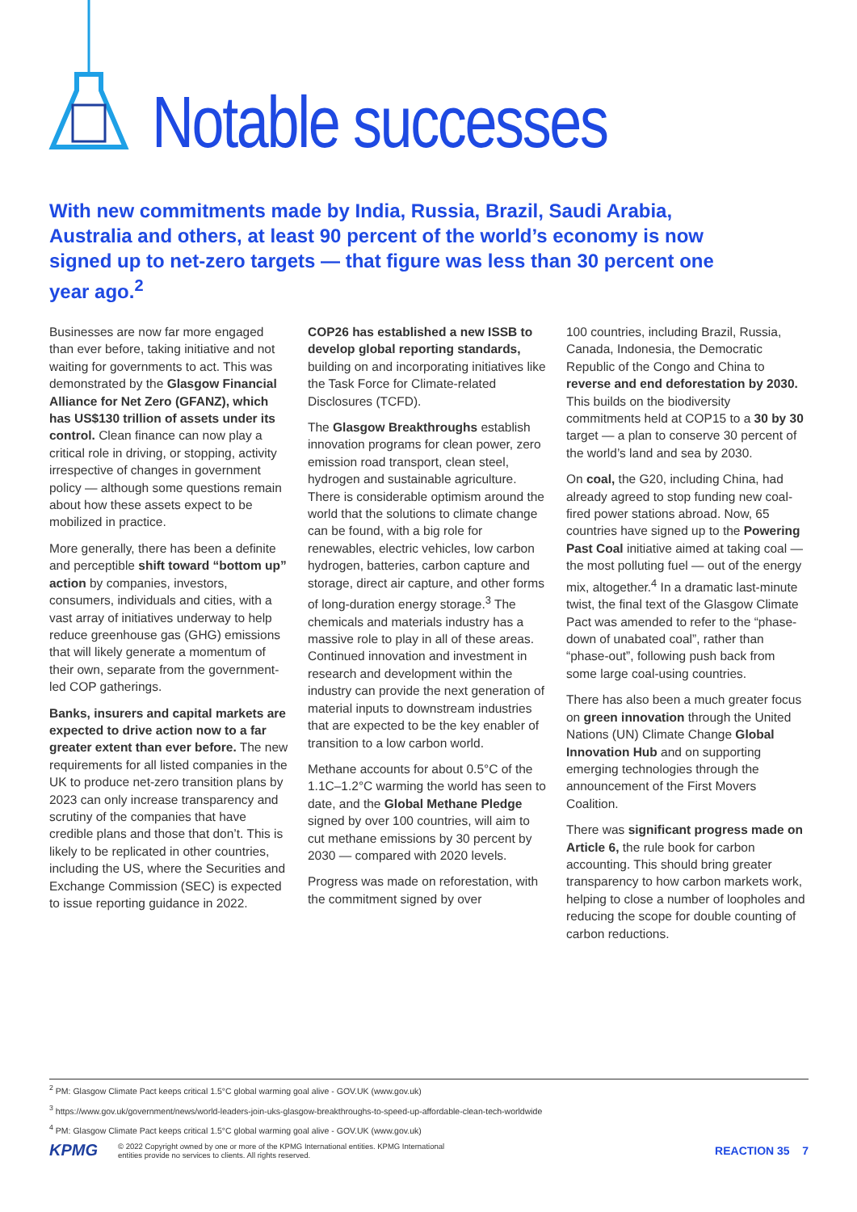Notable successes
With new commitments made by India, Russia, Brazil, Saudi Arabia, Australia and others, at least 90 percent of the world’s economy is now signed up to net-zero targets — that figure was less than 30 percent one year ago.<sup>2</sup>
Businesses are now far more engaged than ever before, taking initiative and not waiting for governments to act. This was demonstrated by the Glasgow Financial Alliance for Net Zero (GFANZ), which has US$130 trillion of assets under its control. Clean finance can now play a critical role in driving, or stopping, activity irrespective of changes in government policy — although some questions remain about how these assets expect to be mobilized in practice.
More generally, there has been a definite and perceptible shift toward “bottom up” action by companies, investors, consumers, individuals and cities, with a vast array of initiatives underway to help reduce greenhouse gas (GHG) emissions that will likely generate a momentum of their own, separate from the government-led COP gatherings.
Banks, insurers and capital markets are expected to drive action now to a far greater extent than ever before. The new requirements for all listed companies in the UK to produce net-zero transition plans by 2023 can only increase transparency and scrutiny of the companies that have credible plans and those that don’t. This is likely to be replicated in other countries, including the US, where the Securities and Exchange Commission (SEC) is expected to issue reporting guidance in 2022.
COP26 has established a new ISSB to develop global reporting standards, building on and incorporating initiatives like the Task Force for Climate-related Disclosures (TCFD).
The Glasgow Breakthroughs establish innovation programs for clean power, zero emission road transport, clean steel, hydrogen and sustainable agriculture. There is considerable optimism around the world that the solutions to climate change can be found, with a big role for renewables, electric vehicles, low carbon hydrogen, batteries, carbon capture and storage, direct air capture, and other forms of long-duration energy storage.<sup>3</sup> The chemicals and materials industry has a massive role to play in all of these areas. Continued innovation and investment in research and development within the industry can provide the next generation of material inputs to downstream industries that are expected to be the key enabler of transition to a low carbon world.
Methane accounts for about 0.5°C of the 1.1C–1.2°C warming the world has seen to date, and the Global Methane Pledge signed by over 100 countries, will aim to cut methane emissions by 30 percent by 2030 — compared with 2020 levels.
Progress was made on reforestation, with the commitment signed by over
100 countries, including Brazil, Russia, Canada, Indonesia, the Democratic Republic of the Congo and China to reverse and end deforestation by 2030. This builds on the biodiversity commitments held at COP15 to a 30 by 30 target — a plan to conserve 30 percent of the world’s land and sea by 2030.
On coal, the G20, including China, had already agreed to stop funding new coal-fired power stations abroad. Now, 65 countries have signed up to the Powering Past Coal initiative aimed at taking coal — the most polluting fuel — out of the energy mix, altogether.<sup>4</sup> In a dramatic last-minute twist, the final text of the Glasgow Climate Pact was amended to refer to the “phase-down of unabated coal”, rather than “phase-out”, following push back from some large coal-using countries.
There has also been a much greater focus on green innovation through the United Nations (UN) Climate Change Global Innovation Hub and on supporting emerging technologies through the announcement of the First Movers Coalition.
There was significant progress made on Article 6, the rule book for carbon accounting. This should bring greater transparency to how carbon markets work, helping to close a number of loopholes and reducing the scope for double counting of carbon reductions.
<sup>2</sup> PM: Glasgow Climate Pact keeps critical 1.5°C global warming goal alive - GOV.UK (www.gov.uk)
<sup>3</sup> https://www.gov.uk/government/news/world-leaders-join-uks-glasgow-breakthroughs-to-speed-up-affordable-clean-tech-worldwide
<sup>4</sup> PM: Glasgow Climate Pact keeps critical 1.5°C global warming goal alive - GOV.UK (www.gov.uk)
KPMG
© 2022 Copyright owned by one or more of the KPMG International entities. KPMG International
entities provide no services to clients. All rights reserved.
REACTION 35 7